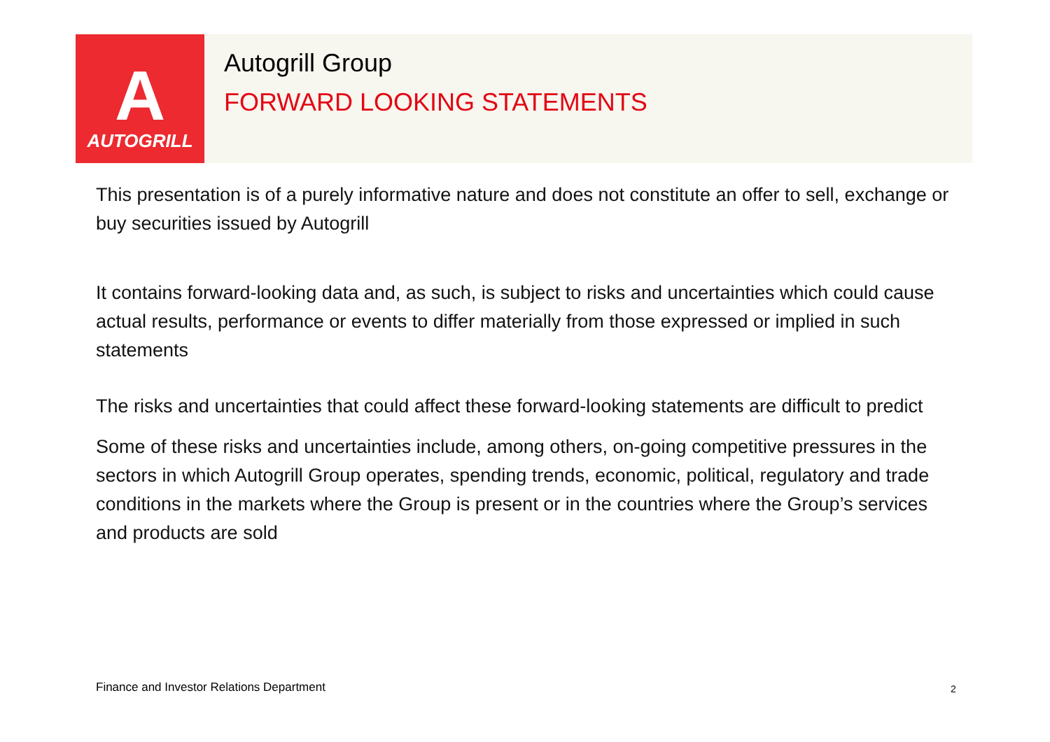A
AUTOGRILL
Autogrill Group
FORWARD LOOKING STATEMENTS
This presentation is of a purely informative nature and does not constitute an offer to sell, exchange or buy securities issued by Autogrill
It contains forward-looking data and, as such, is subject to risks and uncertainties which could cause actual results, performance or events to differ materially from those expressed or implied in such statements
The risks and uncertainties that could affect these forward-looking statements are difficult to predict
Some of these risks and uncertainties include, among others, on-going competitive pressures in the sectors in which Autogrill Group operates, spending trends, economic, political, regulatory and trade conditions in the markets where the Group is present or in the countries where the Group’s services and products are sold
Finance and Investor Relations Department
2